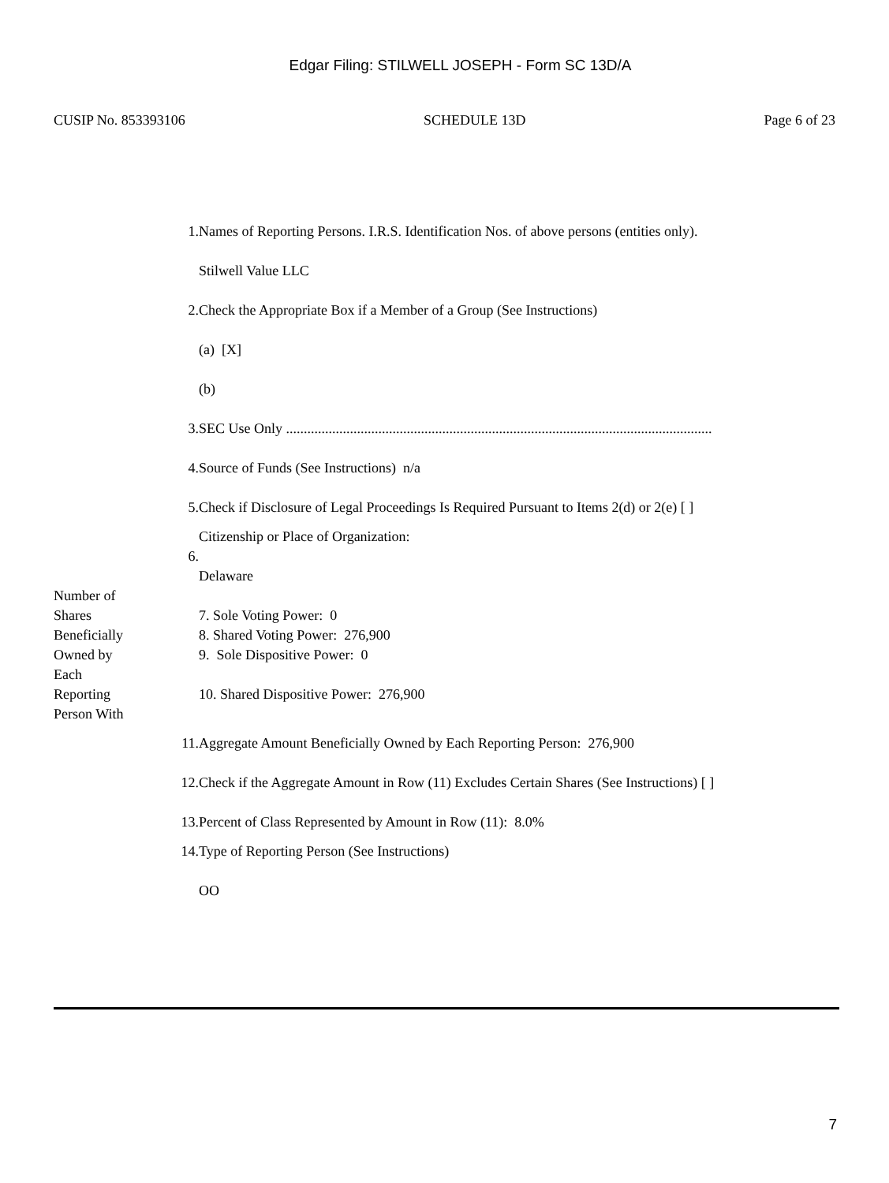Edgar Filing: STILWELL JOSEPH - Form SC 13D/A
CUSIP No. 853393106 SCHEDULE 13D Page 6 of 23
| | 1. | Names of Reporting Persons. I.R.S. Identification Nos. of above persons (entities only). Stilwell Value LLC |
| | 2. | Check the Appropriate Box if a Member of a Group (See Instructions) (a) [X] (b) |
| | 3. | SEC Use Only ........................................................................................................................ |
| | 4. | Source of Funds (See Instructions) n/a |
| | 5. | Check if Disclosure of Legal Proceedings Is Required Pursuant to Items 2(d) or 2(e) [ ] |
| | 6. | Citizenship or Place of Organization: Delaware |
| Number of Shares Beneficially Owned by Each Reporting Person With | | 7. Sole Voting Power: 0 8. Shared Voting Power: 276,900 9. Sole Dispositive Power: 0 10. Shared Dispositive Power: 276,900 |
| | 11. | Aggregate Amount Beneficially Owned by Each Reporting Person: 276,900 |
| | 12. | Check if the Aggregate Amount in Row (11) Excludes Certain Shares (See Instructions) [ ] |
| | 13. | Percent of Class Represented by Amount in Row (11): 8.0% |
| | 14. | Type of Reporting Person (See Instructions) OO |
7